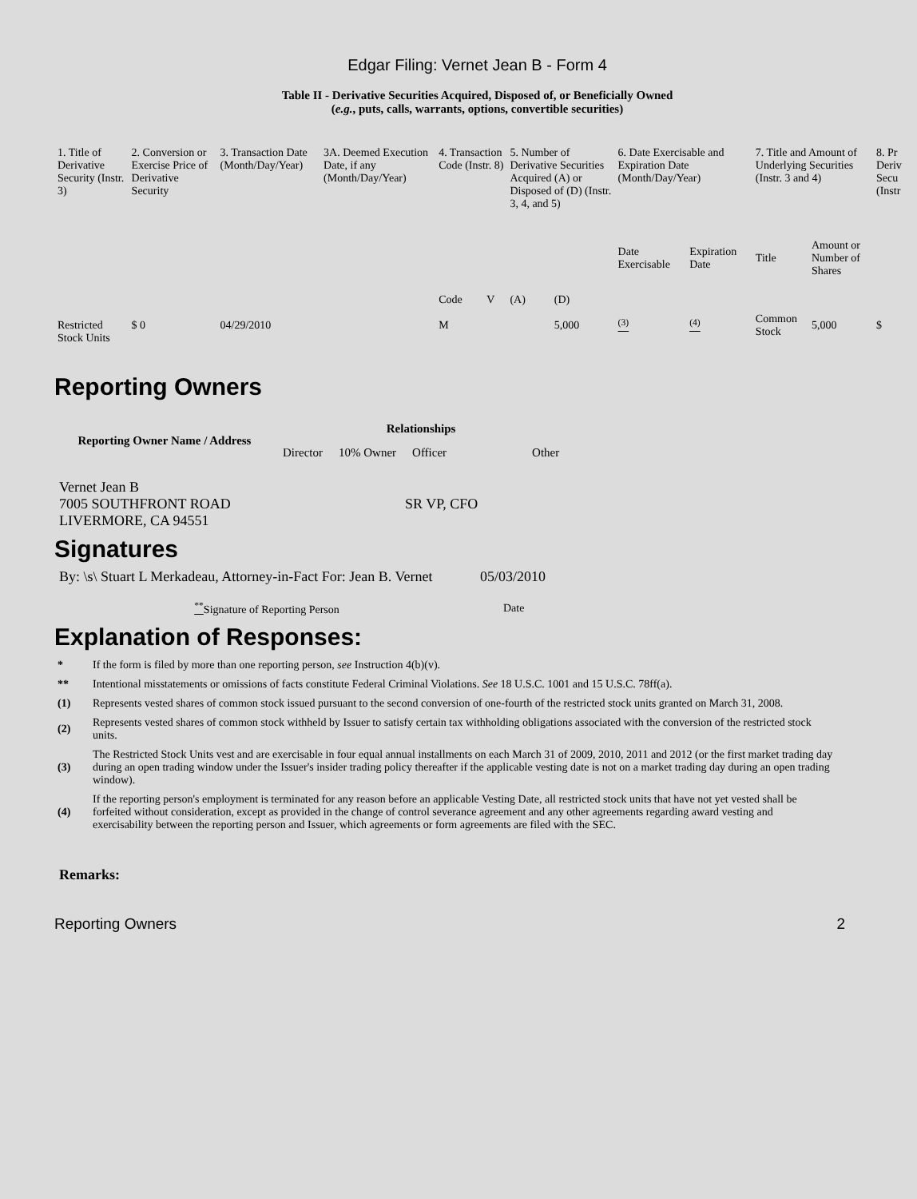Edgar Filing: Vernet Jean B - Form 4
Table II - Derivative Securities Acquired, Disposed of, or Beneficially Owned
(e.g., puts, calls, warrants, options, convertible securities)
| 1. Title of Derivative Security (Instr. 3) | 2. Conversion or Exercise Price of Derivative Security | 3. Transaction Date (Month/Day/Year) | 3A. Deemed Execution Date, if any (Month/Day/Year) | 4. Transaction Code (Instr. 8) | | 5. Number of Derivative Securities Acquired (A) or Disposed of (D) (Instr. 3, 4, and 5) | | 6. Date Exercisable and Expiration Date (Month/Day/Year) | | 7. Title and Amount of Underlying Securities (Instr. 3 and 4) | | 8. Pr Deriv Secu (Instr |
| --- | --- | --- | --- | --- | --- | --- | --- | --- | --- | --- | --- | --- |
| | | | | Code | V | (A) | (D) | Date Exercisable | Expiration Date | Title | Amount or Number of Shares | |
| Restricted Stock Units | $ 0 | 04/29/2010 | | M | | | 5,000 | <sup>(3)</sup> | <sup>(4)</sup> | Common Stock | 5,000 | $ |
Reporting Owners
| Reporting Owner Name / Address | Relationships | | | |
| --- | --- | --- | --- | --- |
| | Director | 10% Owner | Officer | Other |
| Vernet Jean B 7005 SOUTHFRONT ROAD LIVERMORE, CA 94551 | | | SR VP, CFO | |
Signatures
| By: \s\ Stuart L Merkadeau, Attorney-in-Fact For: Jean B. Vernet | 05/03/2010 |
| <sup>**</sup> Signature of Reporting Person | Date |
Explanation of Responses:
| * | If the form is filed by more than one reporting person, see Instruction 4(b)(v). |
| ** | Intentional misstatements or omissions of facts constitute Federal Criminal Violations. See 18 U.S.C. 1001 and 15 U.S.C. 78ff(a). |
| (1) | Represents vested shares of common stock issued pursuant to the second conversion of one-fourth of the restricted stock units granted on March 31, 2008. |
| (2) | Represents vested shares of common stock withheld by Issuer to satisfy certain tax withholding obligations associated with the conversion of the restricted stock units. |
| (3) | The Restricted Stock Units vest and are exercisable in four equal annual installments on each March 31 of 2009, 2010, 2011 and 2012 (or the first market trading day during an open trading window under the Issuer's insider trading policy thereafter if the applicable vesting date is not on a market trading day during an open trading window). |
| (4) | If the reporting person's employment is terminated for any reason before an applicable Vesting Date, all restricted stock units that have not yet vested shall be forfeited without consideration, except as provided in the change of control severance agreement and any other agreements regarding award vesting and exercisability between the reporting person and Issuer, which agreements or form agreements are filed with the SEC. |
Remarks:
Reporting Owners 2